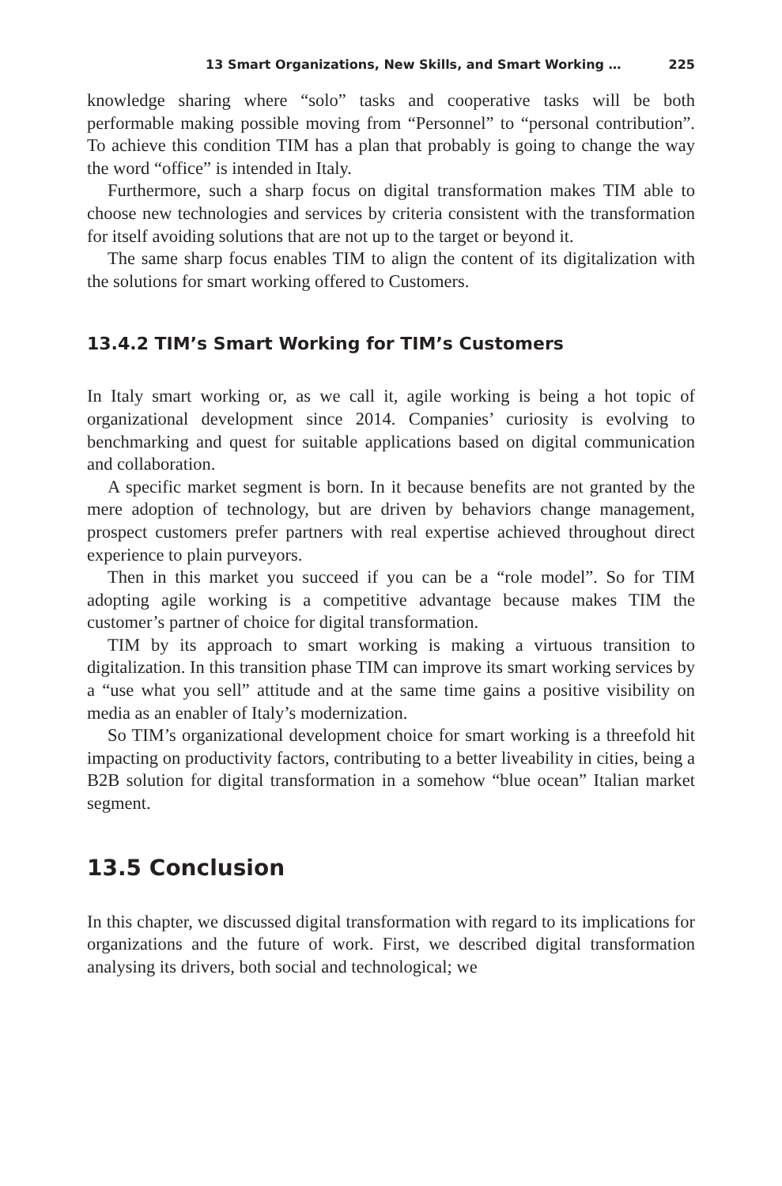13 Smart Organizations, New Skills, and Smart Working … 225
knowledge sharing where “solo” tasks and cooperative tasks will be both performable making possible moving from “Personnel” to “personal contribution”. To achieve this condition TIM has a plan that probably is going to change the way the word “office” is intended in Italy.
Furthermore, such a sharp focus on digital transformation makes TIM able to choose new technologies and services by criteria consistent with the transformation for itself avoiding solutions that are not up to the target or beyond it.
The same sharp focus enables TIM to align the content of its digitalization with the solutions for smart working offered to Customers.
13.4.2 TIM’s Smart Working for TIM’s Customers
In Italy smart working or, as we call it, agile working is being a hot topic of organizational development since 2014. Companies’ curiosity is evolving to benchmarking and quest for suitable applications based on digital communication and collaboration.
A specific market segment is born. In it because benefits are not granted by the mere adoption of technology, but are driven by behaviors change management, prospect customers prefer partners with real expertise achieved throughout direct experience to plain purveyors.
Then in this market you succeed if you can be a “role model”. So for TIM adopting agile working is a competitive advantage because makes TIM the customer’s partner of choice for digital transformation.
TIM by its approach to smart working is making a virtuous transition to digitalization. In this transition phase TIM can improve its smart working services by a “use what you sell” attitude and at the same time gains a positive visibility on media as an enabler of Italy’s modernization.
So TIM’s organizational development choice for smart working is a threefold hit impacting on productivity factors, contributing to a better liveability in cities, being a B2B solution for digital transformation in a somehow “blue ocean” Italian market segment.
13.5 Conclusion
In this chapter, we discussed digital transformation with regard to its implications for organizations and the future of work. First, we described digital transformation analysing its drivers, both social and technological; we